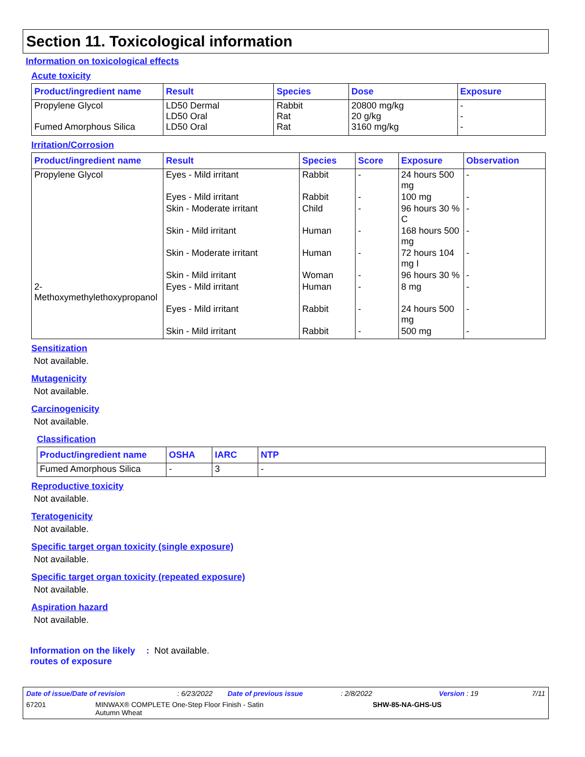Section 11. Toxicological information
Information on toxicological effects
Acute toxicity
| Product/ingredient name | Result | Species | Dose | Exposure |
| --- | --- | --- | --- | --- |
| Propylene Glycol Fumed Amorphous Silica | LD50 Dermal LD50 Oral LD50 Oral | Rabbit Rat Rat | 20800 mg/kg 20 g/kg 3160 mg/kg | - - - |
Irritation/Corrosion
| Product/ingredient name | Result | Species | Score | Exposure | Observation |
| --- | --- | --- | --- | --- | --- |
| Propylene Glycol | Eyes - Mild irritant | Rabbit | - | 24 hours 500 mg | - |
| | Eyes - Mild irritant | Rabbit | - | 100 mg | - |
| | Skin - Moderate irritant | Child | - | 96 hours 30 % C | - |
| | Skin - Mild irritant | Human | - | 168 hours 500 mg | - |
| | Skin - Moderate irritant | Human | - | 72 hours 104 mg I | - |
| | Skin - Mild irritant | Woman | - | 96 hours 30 % | - |
| 2-Methoxymethylethoxypropanol | Eyes - Mild irritant | Human | - | 8 mg | - |
| | Eyes - Mild irritant | Rabbit | - | 24 hours 500 mg | - |
| | Skin - Mild irritant | Rabbit | - | 500 mg | - |
Sensitization
Not available.
Mutagenicity
Not available.
Carcinogenicity
Not available.
Classification
| Product/ingredient name | OSHA | IARC | NTP |
| --- | --- | --- | --- |
| Fumed Amorphous Silica | - | 3 | - |
Reproductive toxicity
Not available.
Teratogenicity
Not available.
Specific target organ toxicity (single exposure)
Not available.
Specific target organ toxicity (repeated exposure)
Not available.
Aspiration hazard
Not available.
Information on the likely routes of exposure
: Not available.
Date of issue/Date of revision: 6/23/2022 Date of previous issue: 2/8/2022 Version : 19 7/11
67201 MINWAX® COMPLETE One-Step Floor Finish - Satin
Autumn Wheat SHW-85-NA-GHS-US